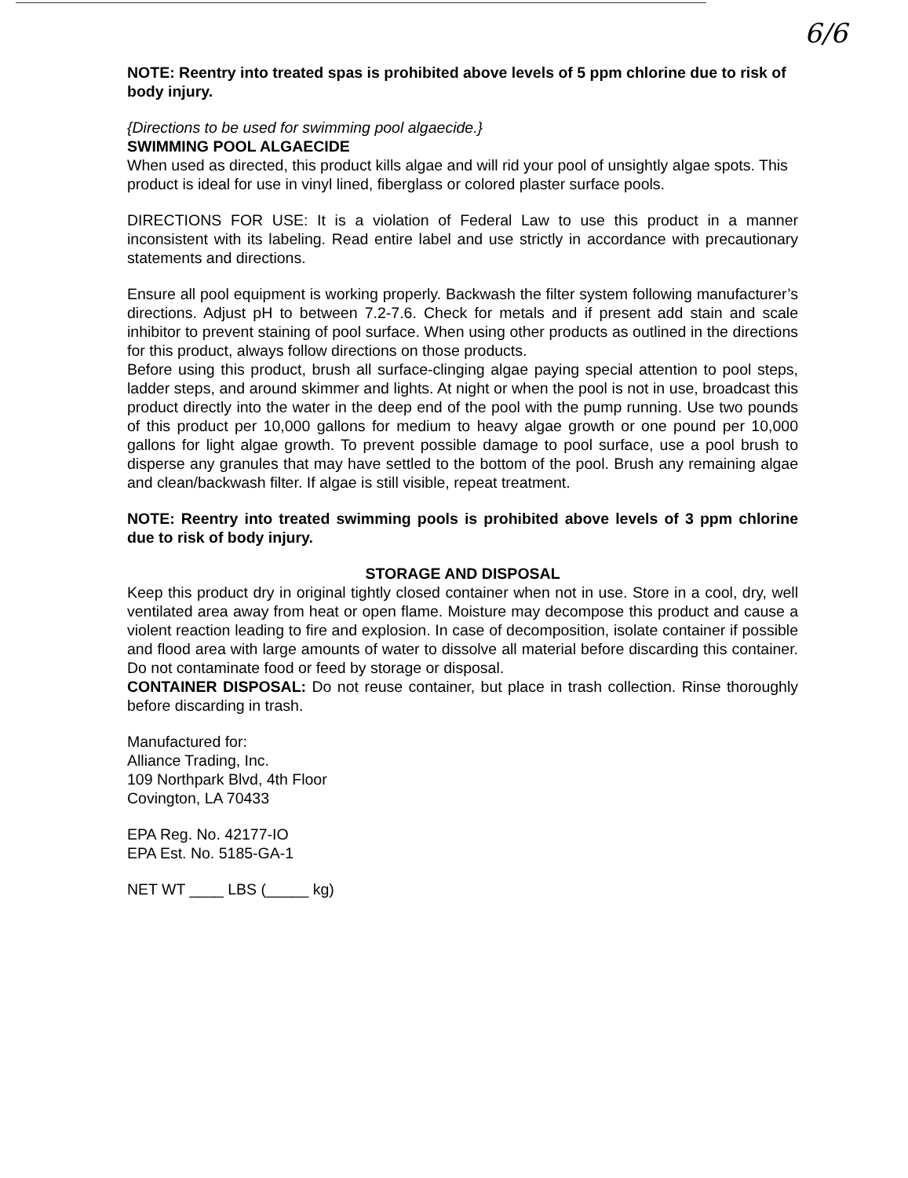6/6
NOTE: Reentry into treated spas is prohibited above levels of 5 ppm chlorine due to risk of body injury.
{Directions to be used for swimming pool algaecide.}
SWIMMING POOL ALGAECIDE
When used as directed, this product kills algae and will rid your pool of unsightly algae spots. This product is ideal for use in vinyl lined, fiberglass or colored plaster surface pools.
DIRECTIONS FOR USE: It is a violation of Federal Law to use this product in a manner inconsistent with its labeling. Read entire label and use strictly in accordance with precautionary statements and directions.
Ensure all pool equipment is working properly. Backwash the filter system following manufacturer’s directions. Adjust pH to between 7.2-7.6. Check for metals and if present add stain and scale inhibitor to prevent staining of pool surface. When using other products as outlined in the directions for this product, always follow directions on those products.
Before using this product, brush all surface-clinging algae paying special attention to pool steps, ladder steps, and around skimmer and lights. At night or when the pool is not in use, broadcast this product directly into the water in the deep end of the pool with the pump running. Use two pounds of this product per 10,000 gallons for medium to heavy algae growth or one pound per 10,000 gallons for light algae growth. To prevent possible damage to pool surface, use a pool brush to disperse any granules that may have settled to the bottom of the pool. Brush any remaining algae and clean/backwash filter. If algae is still visible, repeat treatment.
NOTE: Reentry into treated swimming pools is prohibited above levels of 3 ppm chlorine due to risk of body injury.
STORAGE AND DISPOSAL
Keep this product dry in original tightly closed container when not in use. Store in a cool, dry, well ventilated area away from heat or open flame. Moisture may decompose this product and cause a violent reaction leading to fire and explosion. In case of decomposition, isolate container if possible and flood area with large amounts of water to dissolve all material before discarding this container. Do not contaminate food or feed by storage or disposal.
CONTAINER DISPOSAL: Do not reuse container, but place in trash collection. Rinse thoroughly before discarding in trash.
Manufactured for:
Alliance Trading, Inc.
109 Northpark Blvd, 4th Floor
Covington, LA 70433
EPA Reg. No. 42177-IO
EPA Est. No. 5185-GA-1
NET WT ____ LBS (_____ kg)